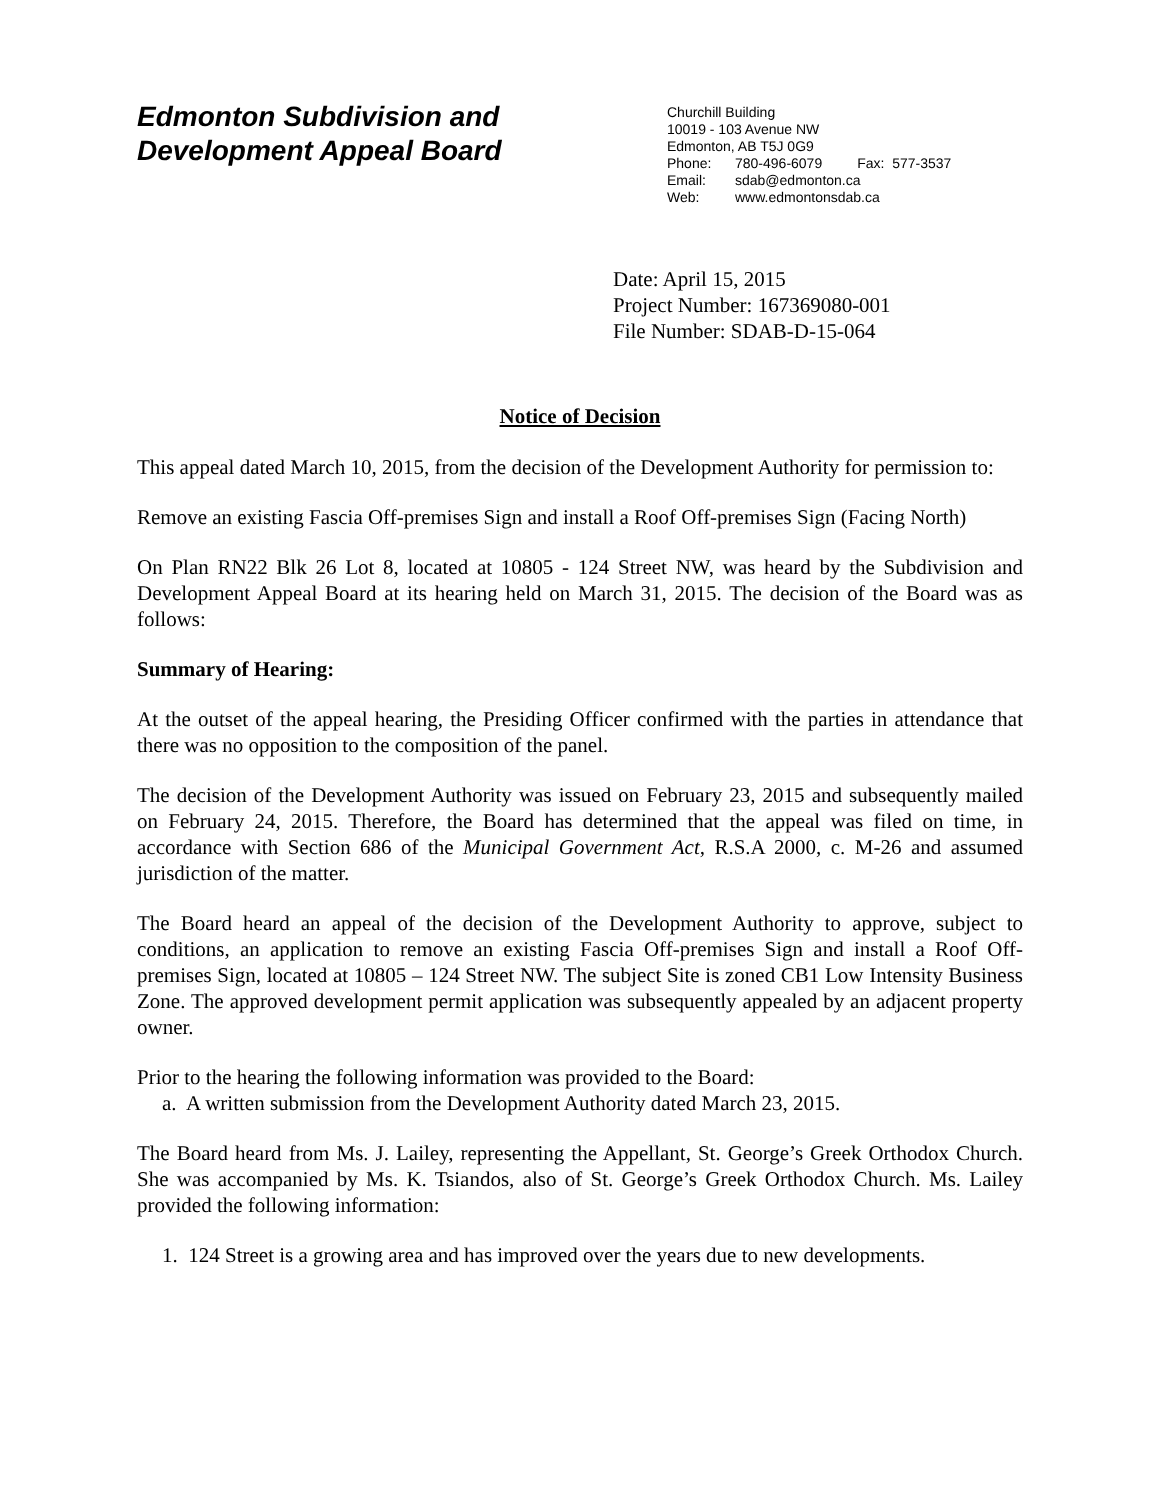Edmonton Subdivision and
Development Appeal Board
Churchill Building
10019 - 103 Avenue NW
Edmonton, AB T5J 0G9
Phone: 780-496-6079 Fax: 577-3537
Email: sdab@edmonton.ca
Web: www.edmontonsdab.ca
Date: April 15, 2015
Project Number: 167369080-001
File Number: SDAB-D-15-064
Notice of Decision
This appeal dated March 10, 2015, from the decision of the Development Authority for permission to:
Remove an existing Fascia Off-premises Sign and install a Roof Off-premises Sign (Facing North)
On Plan RN22 Blk 26 Lot 8, located at 10805 - 124 Street NW, was heard by the Subdivision and Development Appeal Board at its hearing held on March 31, 2015. The decision of the Board was as follows:
Summary of Hearing:
At the outset of the appeal hearing, the Presiding Officer confirmed with the parties in attendance that there was no opposition to the composition of the panel.
The decision of the Development Authority was issued on February 23, 2015 and subsequently mailed on February 24, 2015. Therefore, the Board has determined that the appeal was filed on time, in accordance with Section 686 of the Municipal Government Act, R.S.A 2000, c. M-26 and assumed jurisdiction of the matter.
The Board heard an appeal of the decision of the Development Authority to approve, subject to conditions, an application to remove an existing Fascia Off-premises Sign and install a Roof Off-premises Sign, located at 10805 – 124 Street NW. The subject Site is zoned CB1 Low Intensity Business Zone. The approved development permit application was subsequently appealed by an adjacent property owner.
Prior to the hearing the following information was provided to the Board:
a. A written submission from the Development Authority dated March 23, 2015.
The Board heard from Ms. J. Lailey, representing the Appellant, St. George’s Greek Orthodox Church. She was accompanied by Ms. K. Tsiandos, also of St. George’s Greek Orthodox Church. Ms. Lailey provided the following information:
1. 124 Street is a growing area and has improved over the years due to new developments.